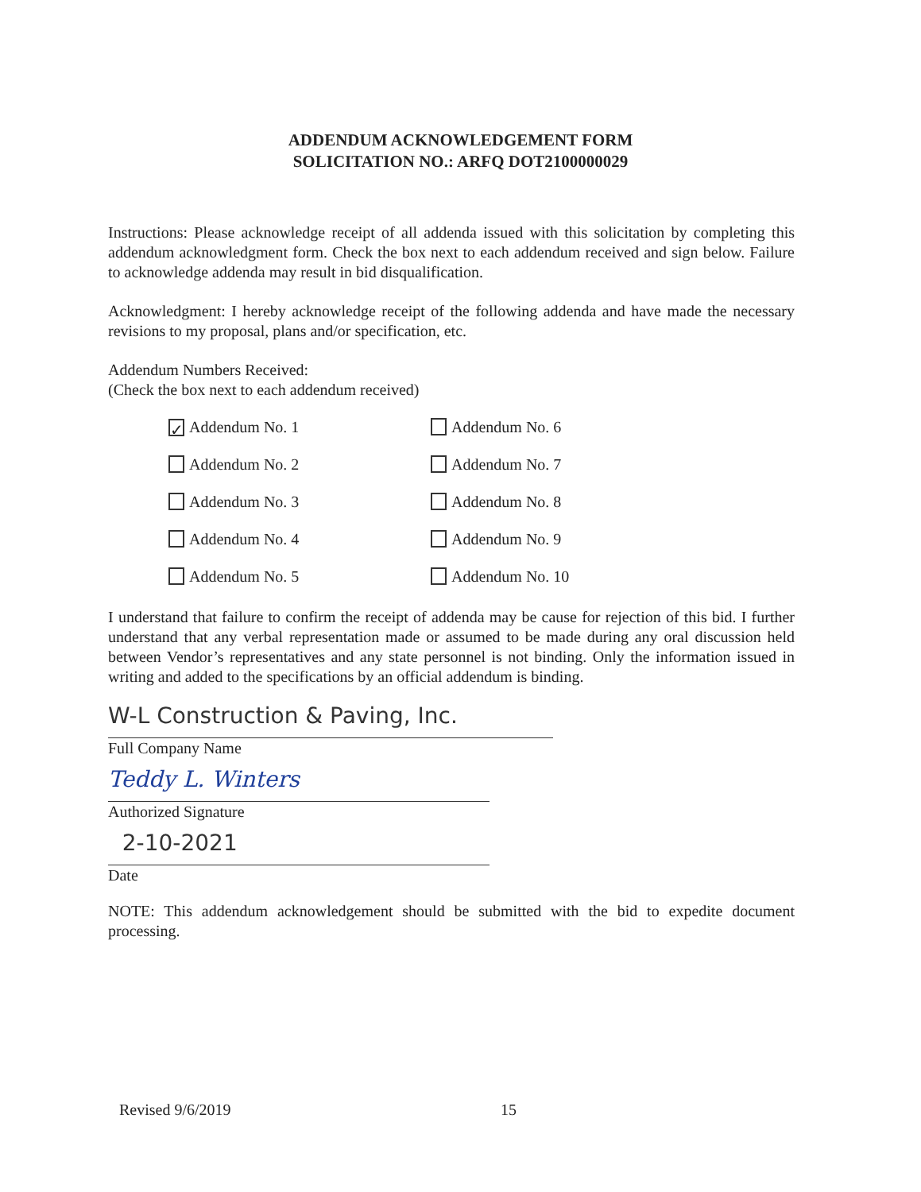ADDENDUM ACKNOWLEDGEMENT FORM
SOLICITATION NO.: ARFQ DOT2100000029
Instructions: Please acknowledge receipt of all addenda issued with this solicitation by completing this addendum acknowledgment form. Check the box next to each addendum received and sign below. Failure to acknowledge addenda may result in bid disqualification.
Acknowledgment: I hereby acknowledge receipt of the following addenda and have made the necessary revisions to my proposal, plans and/or specification, etc.
Addendum Numbers Received:
(Check the box next to each addendum received)
✓ Addendum No. 1
Addendum No. 6
Addendum No. 2
Addendum No. 7
Addendum No. 3
Addendum No. 8
Addendum No. 4
Addendum No. 9
Addendum No. 5
Addendum No. 10
I understand that failure to confirm the receipt of addenda may be cause for rejection of this bid. I further understand that any verbal representation made or assumed to be made during any oral discussion held between Vendor’s representatives and any state personnel is not binding. Only the information issued in writing and added to the specifications by an official addendum is binding.
W-L Construction & Paving, Inc.
Full Company Name
Teddy L. Winters
Authorized Signature
2-10-2021
Date
NOTE: This addendum acknowledgement should be submitted with the bid to expedite document processing.
Revised 9/6/2019 15